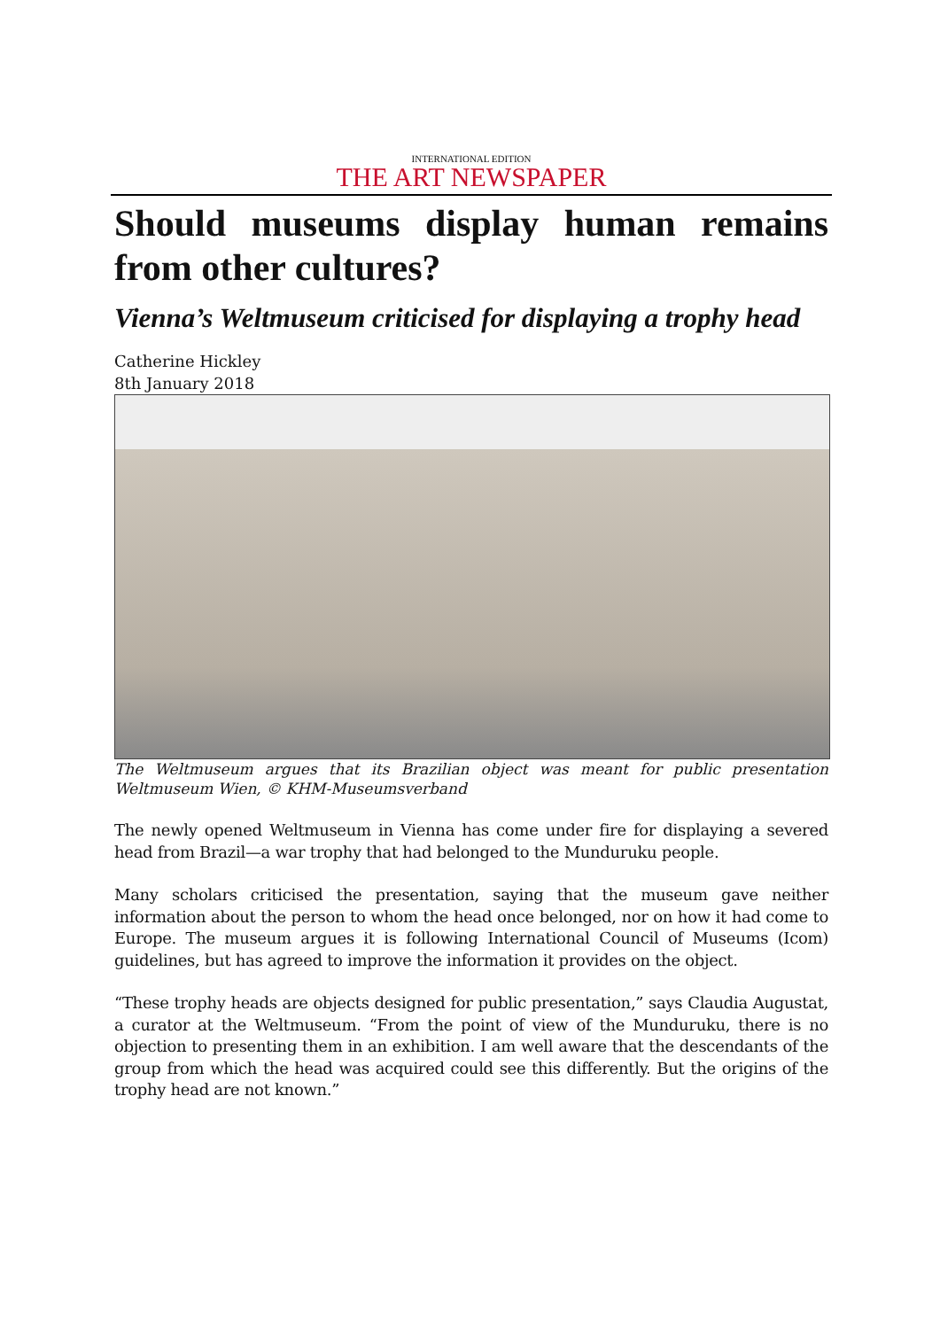INTERNATIONAL EDITION
THE ART NEWSPAPER
Should museums display human remains
from other cultures?
Vienna’s Weltmuseum criticised for displaying a trophy head
Catherine Hickley
8th January 2018
The Weltmuseum argues that its Brazilian object was meant for public presentation Weltmuseum Wien, © KHM-Museumsverband
The newly opened Weltmuseum in Vienna has come under fire for displaying a severed head from Brazil—a war trophy that had belonged to the Munduruku people.
Many scholars criticised the presentation, saying that the museum gave neither information about the person to whom the head once belonged, nor on how it had come to Europe. The museum argues it is following International Council of Museums (Icom) guidelines, but has agreed to improve the information it provides on the object.
“These trophy heads are objects designed for public presentation,” says Claudia Augustat, a curator at the Weltmuseum. “From the point of view of the Munduruku, there is no objection to presenting them in an exhibition. I am well aware that the descendants of the group from which the head was acquired could see this differently. But the origins of the trophy head are not known.”